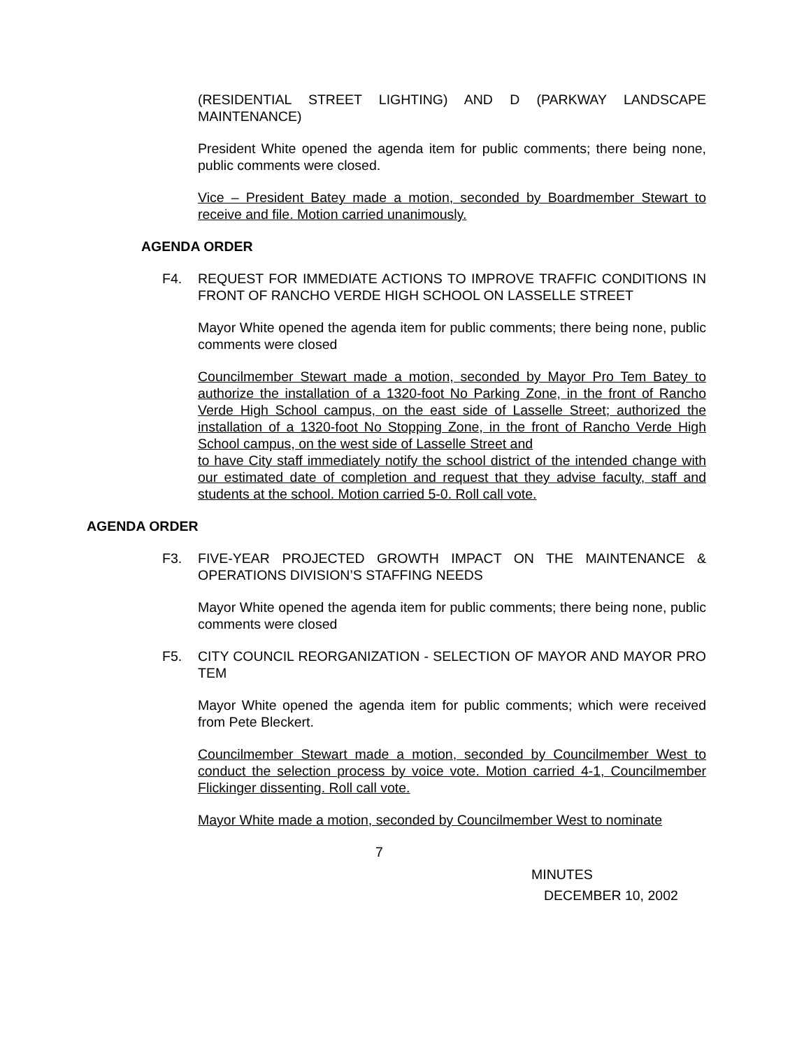(RESIDENTIAL STREET LIGHTING) AND D (PARKWAY LANDSCAPE MAINTENANCE)
President White opened the agenda item for public comments; there being none, public comments were closed.
Vice – President Batey made a motion, seconded by Boardmember Stewart to receive and file. Motion carried unanimously.
AGENDA ORDER
F4. REQUEST FOR IMMEDIATE ACTIONS TO IMPROVE TRAFFIC CONDITIONS IN FRONT OF RANCHO VERDE HIGH SCHOOL ON LASSELLE STREET
Mayor White opened the agenda item for public comments; there being none, public comments were closed
Councilmember Stewart made a motion, seconded by Mayor Pro Tem Batey to authorize the installation of a 1320-foot No Parking Zone, in the front of Rancho Verde High School campus, on the east side of Lasselle Street; authorized the installation of a 1320-foot No Stopping Zone, in the front of Rancho Verde High School campus, on the west side of Lasselle Street and
to have City staff immediately notify the school district of the intended change with our estimated date of completion and request that they advise faculty, staff and students at the school. Motion carried 5-0. Roll call vote.
AGENDA ORDER
F3. FIVE-YEAR PROJECTED GROWTH IMPACT ON THE MAINTENANCE & OPERATIONS DIVISION’S STAFFING NEEDS
Mayor White opened the agenda item for public comments; there being none, public comments were closed
F5. CITY COUNCIL REORGANIZATION - SELECTION OF MAYOR AND MAYOR PRO TEM
Mayor White opened the agenda item for public comments; which were received from Pete Bleckert.
Councilmember Stewart made a motion, seconded by Councilmember West to conduct the selection process by voice vote. Motion carried 4-1, Councilmember Flickinger dissenting. Roll call vote.
Mayor White made a motion, seconded by Councilmember West to nominate
7
MINUTES
DECEMBER 10, 2002